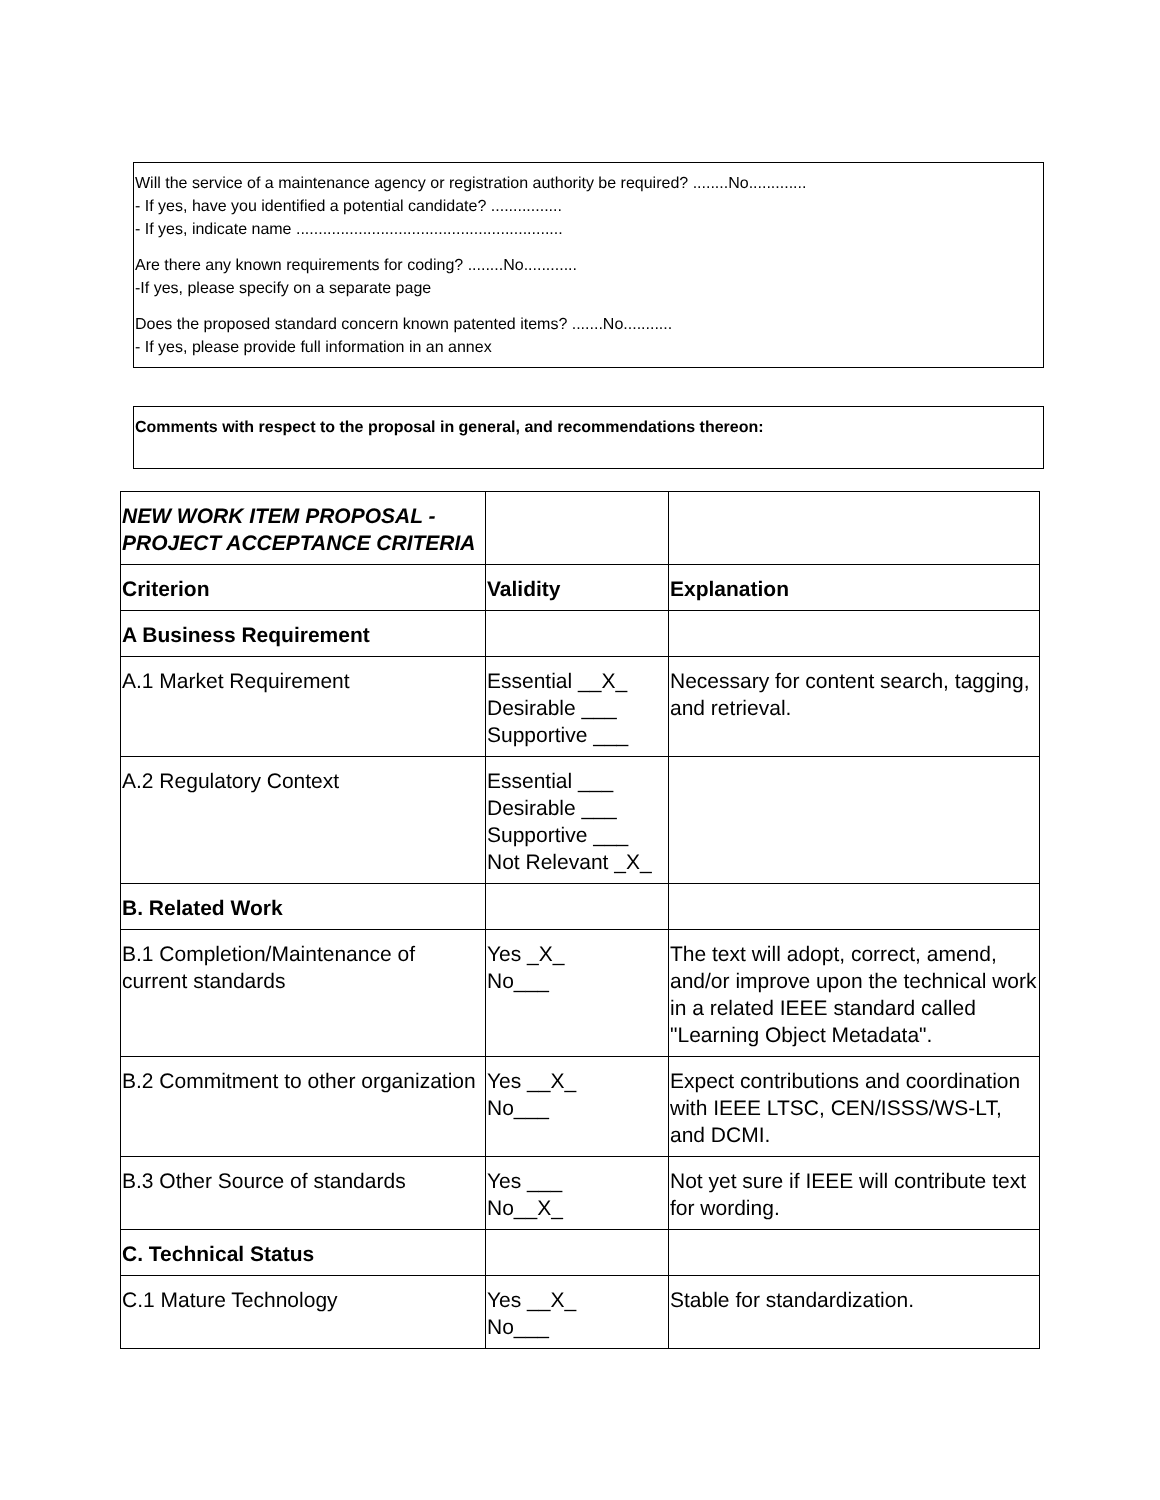Will the service of a maintenance agency or registration authority be required? ........No.............
- If yes, have you identified a potential candidate? ................
- If yes, indicate name ............................................................
Are there any known requirements for coding? ........No............
-If yes, please specify on a separate page
Does the proposed standard concern known patented items? .......No...........
- If yes, please provide full information in an annex
Comments with respect to the proposal in general, and recommendations thereon:
| NEW WORK ITEM PROPOSAL - PROJECT ACCEPTANCE CRITERIA | | |
| Criterion | Validity | Explanation |
| A Business Requirement | | |
| A.1 Market Requirement | Essential __X_ Desirable ___ Supportive ___ | Necessary for content search, tagging, and retrieval. |
| A.2 Regulatory Context | Essential ___ Desirable ___ Supportive ___ Not Relevant _X_ | |
| B. Related Work | | |
| B.1 Completion/Maintenance of current standards | Yes _X_ No___ | The text will adopt, correct, amend, and/or improve upon the technical work in a related IEEE standard called "Learning Object Metadata". |
| B.2 Commitment to other organization | Yes __X_ No___ | Expect contributions and coordination with IEEE LTSC, CEN/ISSS/WS-LT, and DCMI. |
| B.3 Other Source of standards | Yes ___ No__X_ | Not yet sure if IEEE will contribute text for wording. |
| C. Technical Status | | |
| C.1 Mature Technology | Yes __X_ No___ | Stable for standardization. |